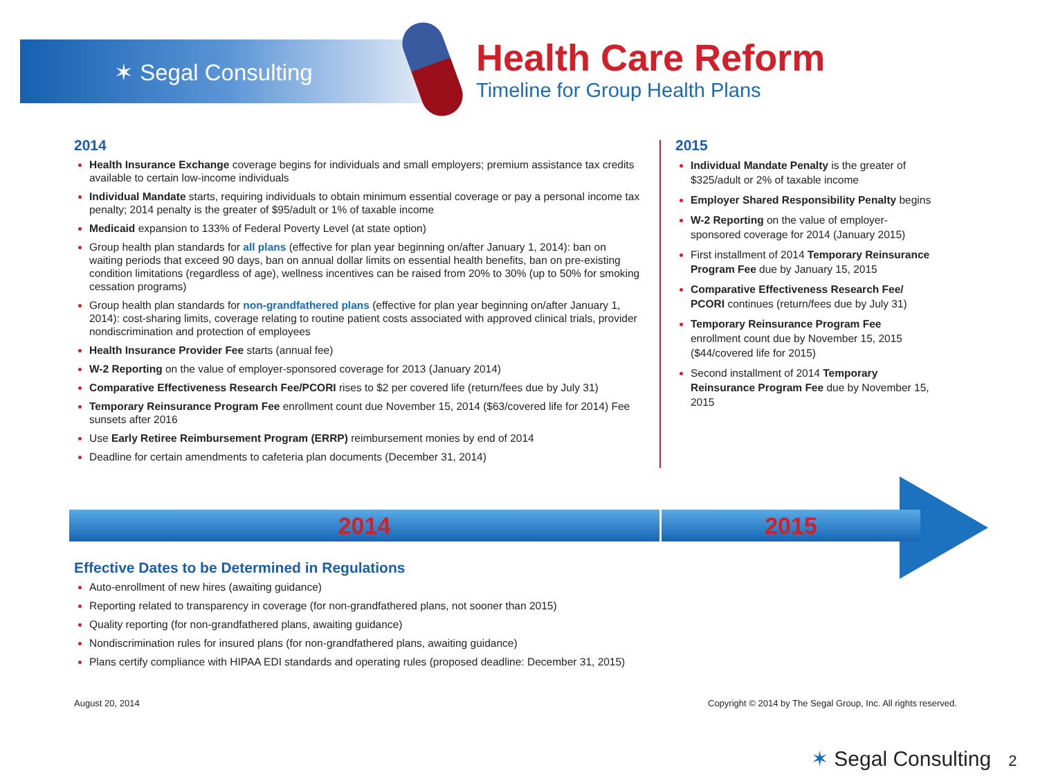✶ Segal Consulting
Health Care Reform
Timeline for Group Health Plans
2014
Health Insurance Exchange coverage begins for individuals and small employers; premium assistance tax credits available to certain low-income individuals
Individual Mandate starts, requiring individuals to obtain minimum essential coverage or pay a personal income tax penalty; 2014 penalty is the greater of $95/adult or 1% of taxable income
Medicaid expansion to 133% of Federal Poverty Level (at state option)
Group health plan standards for all plans (effective for plan year beginning on/after January 1, 2014): ban on waiting periods that exceed 90 days, ban on annual dollar limits on essential health benefits, ban on pre-existing condition limitations (regardless of age), wellness incentives can be raised from 20% to 30% (up to 50% for smoking cessation programs)
Group health plan standards for non-grandfathered plans (effective for plan year beginning on/after January 1, 2014): cost-sharing limits, coverage relating to routine patient costs associated with approved clinical trials, provider nondiscrimination and protection of employees
Health Insurance Provider Fee starts (annual fee)
W-2 Reporting on the value of employer-sponsored coverage for 2013 (January 2014)
Comparative Effectiveness Research Fee/PCORI rises to $2 per covered life (return/fees due by July 31)
Temporary Reinsurance Program Fee enrollment count due November 15, 2014 ($63/covered life for 2014) Fee sunsets after 2016
Use Early Retiree Reimbursement Program (ERRP) reimbursement monies by end of 2014
Deadline for certain amendments to cafeteria plan documents (December 31, 2014)
2015
Individual Mandate Penalty is the greater of $325/adult or 2% of taxable income
Employer Shared Responsibility Penalty begins
W-2 Reporting on the value of employer-sponsored coverage for 2014 (January 2015)
First installment of 2014 Temporary Reinsurance Program Fee due by January 15, 2015
Comparative Effectiveness Research Fee/ PCORI continues (return/fees due by July 31)
Temporary Reinsurance Program Fee enrollment count due by November 15, 2015 ($44/covered life for 2015)
Second installment of 2014 Temporary Reinsurance Program Fee due by November 15, 2015
2014 2015
Effective Dates to be Determined in Regulations
Auto-enrollment of new hires (awaiting guidance)
Reporting related to transparency in coverage (for non-grandfathered plans, not sooner than 2015)
Quality reporting (for non-grandfathered plans, awaiting guidance)
Nondiscrimination rules for insured plans (for non-grandfathered plans, awaiting guidance)
Plans certify compliance with HIPAA EDI standards and operating rules (proposed deadline: December 31, 2015)
August 20, 2014
Copyright © 2014 by The Segal Group, Inc. All rights reserved.
✶ Segal Consulting 2